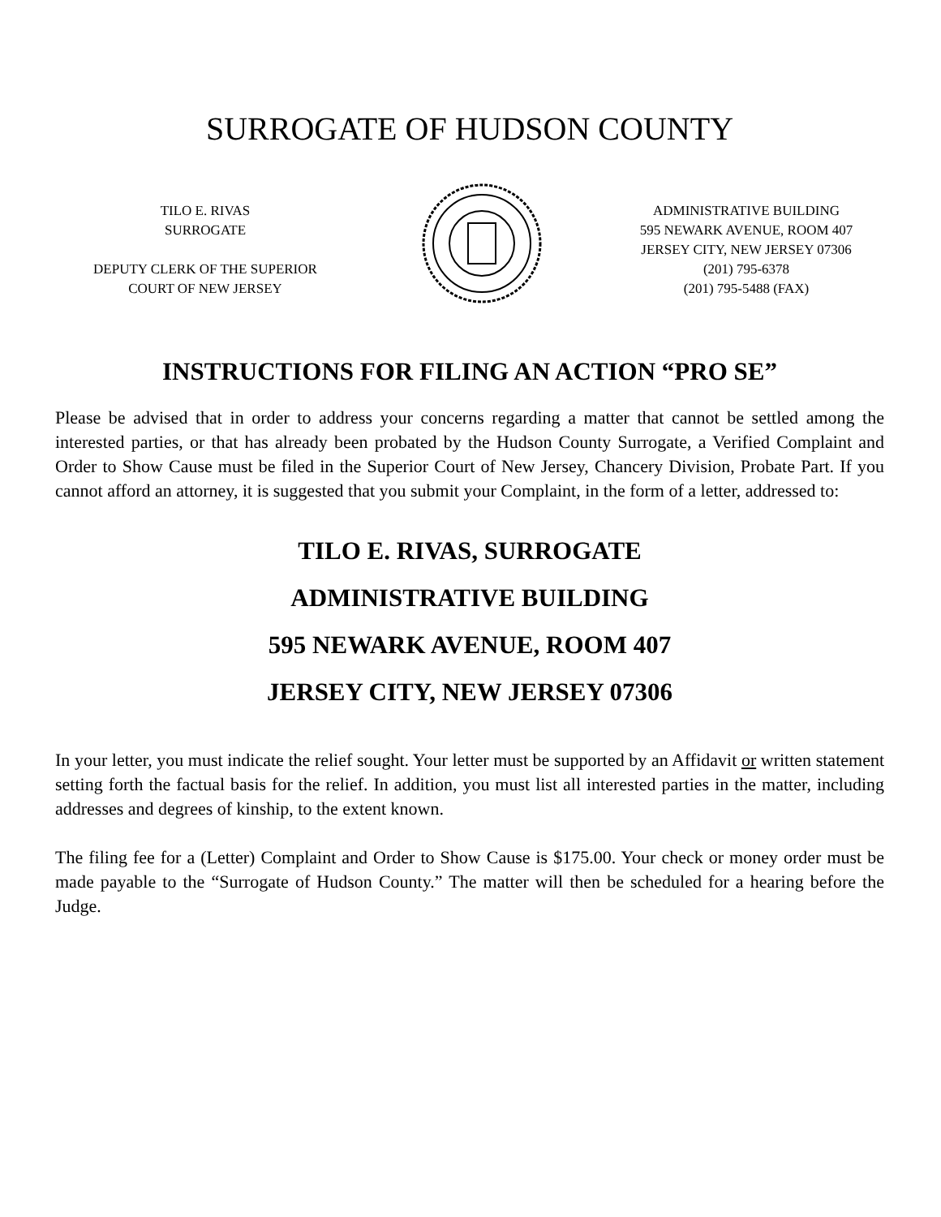SURROGATE OF HUDSON COUNTY
TILO E. RIVAS
SURROGATE
DEPUTY CLERK OF THE SUPERIOR
COURT OF NEW JERSEY
ADMINISTRATIVE BUILDING
595 NEWARK AVENUE, ROOM 407
JERSEY CITY, NEW JERSEY 07306
(201) 795-6378
(201) 795-5488 (FAX)
INSTRUCTIONS FOR FILING AN ACTION “PRO SE”
Please be advised that in order to address your concerns regarding a matter that cannot be settled among the interested parties, or that has already been probated by the Hudson County Surrogate, a Verified Complaint and Order to Show Cause must be filed in the Superior Court of New Jersey, Chancery Division, Probate Part. If you cannot afford an attorney, it is suggested that you submit your Complaint, in the form of a letter, addressed to:
TILO E. RIVAS, SURROGATE
ADMINISTRATIVE BUILDING
595 NEWARK AVENUE, ROOM 407
JERSEY CITY, NEW JERSEY 07306
In your letter, you must indicate the relief sought. Your letter must be supported by an Affidavit or written statement setting forth the factual basis for the relief. In addition, you must list all interested parties in the matter, including addresses and degrees of kinship, to the extent known.
The filing fee for a (Letter) Complaint and Order to Show Cause is $175.00. Your check or money order must be made payable to the “Surrogate of Hudson County.” The matter will then be scheduled for a hearing before the Judge.